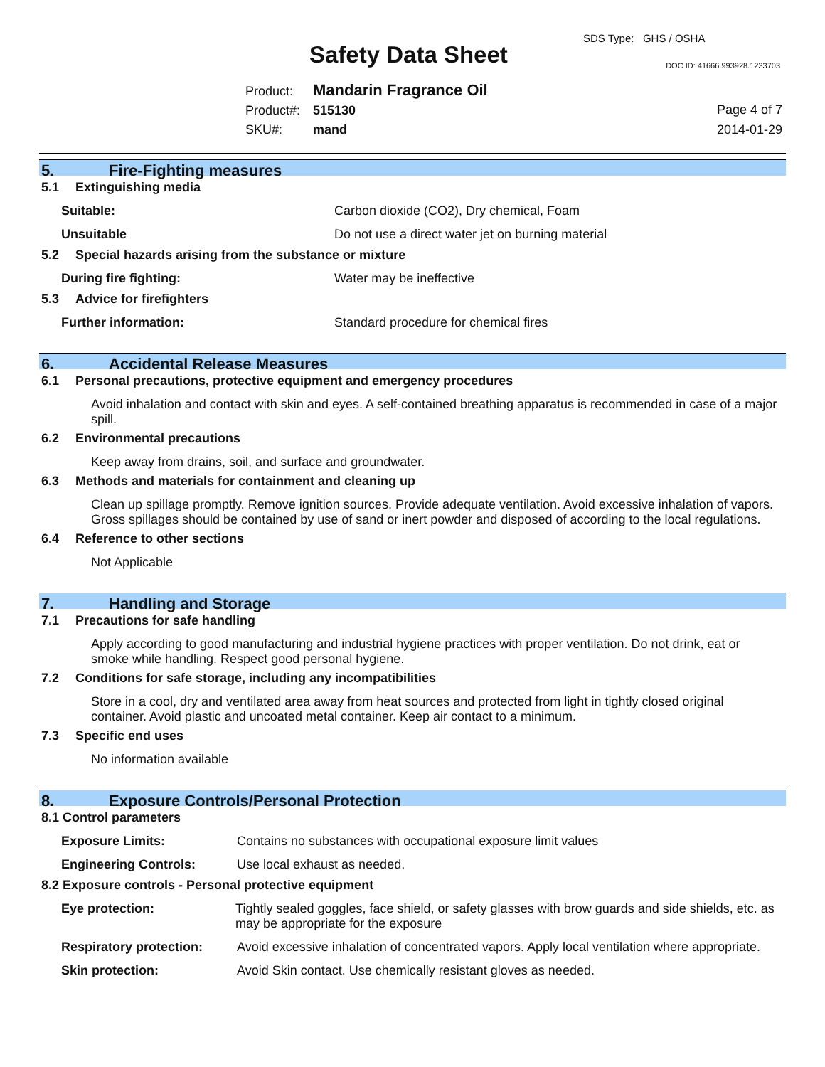Safety Data Sheet
SDS Type: GHS / OSHA
DOC ID: 41666.993928.1233703
Product: Mandarin Fragrance Oil
Product#: 515130
SKU#: mand
Page 4 of 7
2014-01-29
5. Fire-Fighting measures
5.1 Extinguishing media
Suitable: Carbon dioxide (CO2), Dry chemical, Foam
Unsuitable Do not use a direct water jet on burning material
5.2 Special hazards arising from the substance or mixture
During fire fighting: Water may be ineffective
5.3 Advice for firefighters
Further information: Standard procedure for chemical fires
6. Accidental Release Measures
6.1 Personal precautions, protective equipment and emergency procedures
Avoid inhalation and contact with skin and eyes. A self-contained breathing apparatus is recommended in case of a major spill.
6.2 Environmental precautions
Keep away from drains, soil, and surface and groundwater.
6.3 Methods and materials for containment and cleaning up
Clean up spillage promptly. Remove ignition sources. Provide adequate ventilation. Avoid excessive inhalation of vapors. Gross spillages should be contained by use of sand or inert powder and disposed of according to the local regulations.
6.4 Reference to other sections
Not Applicable
7. Handling and Storage
7.1 Precautions for safe handling
Apply according to good manufacturing and industrial hygiene practices with proper ventilation. Do not drink, eat or smoke while handling. Respect good personal hygiene.
7.2 Conditions for safe storage, including any incompatibilities
Store in a cool, dry and ventilated area away from heat sources and protected from light in tightly closed original container. Avoid plastic and uncoated metal container. Keep air contact to a minimum.
7.3 Specific end uses
No information available
8. Exposure Controls/Personal Protection
8.1 Control parameters
Exposure Limits: Contains no substances with occupational exposure limit values
Engineering Controls: Use local exhaust as needed.
8.2 Exposure controls - Personal protective equipment
Eye protection: Tightly sealed goggles, face shield, or safety glasses with brow guards and side shields, etc. as may be appropriate for the exposure
Respiratory protection:
Avoid excessive inhalation of concentrated vapors. Apply local ventilation where appropriate.
Skin protection: Avoid Skin contact. Use chemically resistant gloves as needed.